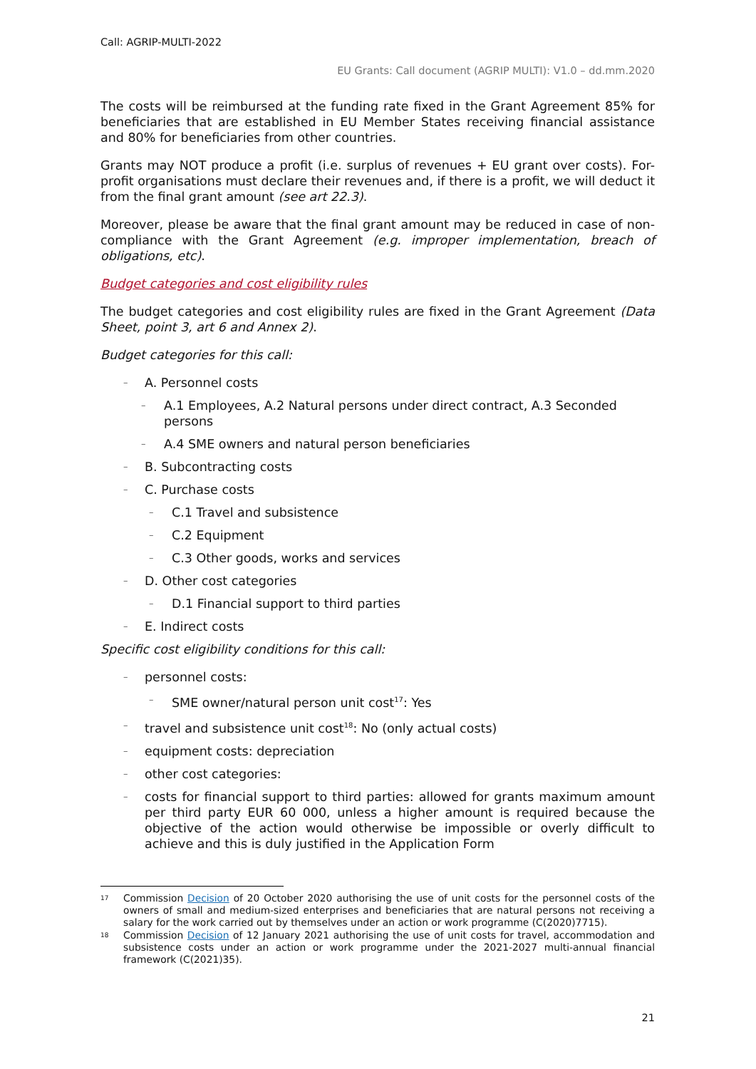Call: AGRIP-MULTI-2022
EU Grants: Call document (AGRIP MULTI): V1.0 – dd.mm.2020
The costs will be reimbursed at the funding rate fixed in the Grant Agreement 85% for beneficiaries that are established in EU Member States receiving financial assistance and 80% for beneficiaries from other countries.
Grants may NOT produce a profit (i.e. surplus of revenues + EU grant over costs). For-profit organisations must declare their revenues and, if there is a profit, we will deduct it from the final grant amount (see art 22.3).
Moreover, please be aware that the final grant amount may be reduced in case of non-compliance with the Grant Agreement (e.g. improper implementation, breach of obligations, etc).
Budget categories and cost eligibility rules
The budget categories and cost eligibility rules are fixed in the Grant Agreement (Data Sheet, point 3, art 6 and Annex 2).
Budget categories for this call:
– A. Personnel costs
– A.1 Employees, A.2 Natural persons under direct contract, A.3 Seconded persons
– A.4 SME owners and natural person beneficiaries
– B. Subcontracting costs
– C. Purchase costs
– C.1 Travel and subsistence
– C.2 Equipment
– C.3 Other goods, works and services
– D. Other cost categories
– D.1 Financial support to third parties
– E. Indirect costs
Specific cost eligibility conditions for this call:
– personnel costs:
– SME owner/natural person unit cost<sup>17</sup>: Yes
– travel and subsistence unit cost<sup>18</sup>: No (only actual costs)
– equipment costs: depreciation
– other cost categories:
– costs for financial support to third parties: allowed for grants maximum amount per third party EUR 60 000, unless a higher amount is required because the objective of the action would otherwise be impossible or overly difficult to achieve and this is duly justified in the Application Form
<sup>17</sup> Commission Decision of 20 October 2020 authorising the use of unit costs for the personnel costs of the owners of small and medium-sized enterprises and beneficiaries that are natural persons not receiving a salary for the work carried out by themselves under an action or work programme (C(2020)7715).
<sup>18</sup> Commission Decision of 12 January 2021 authorising the use of unit costs for travel, accommodation and subsistence costs under an action or work programme under the 2021-2027 multi-annual financial framework (C(2021)35).
21